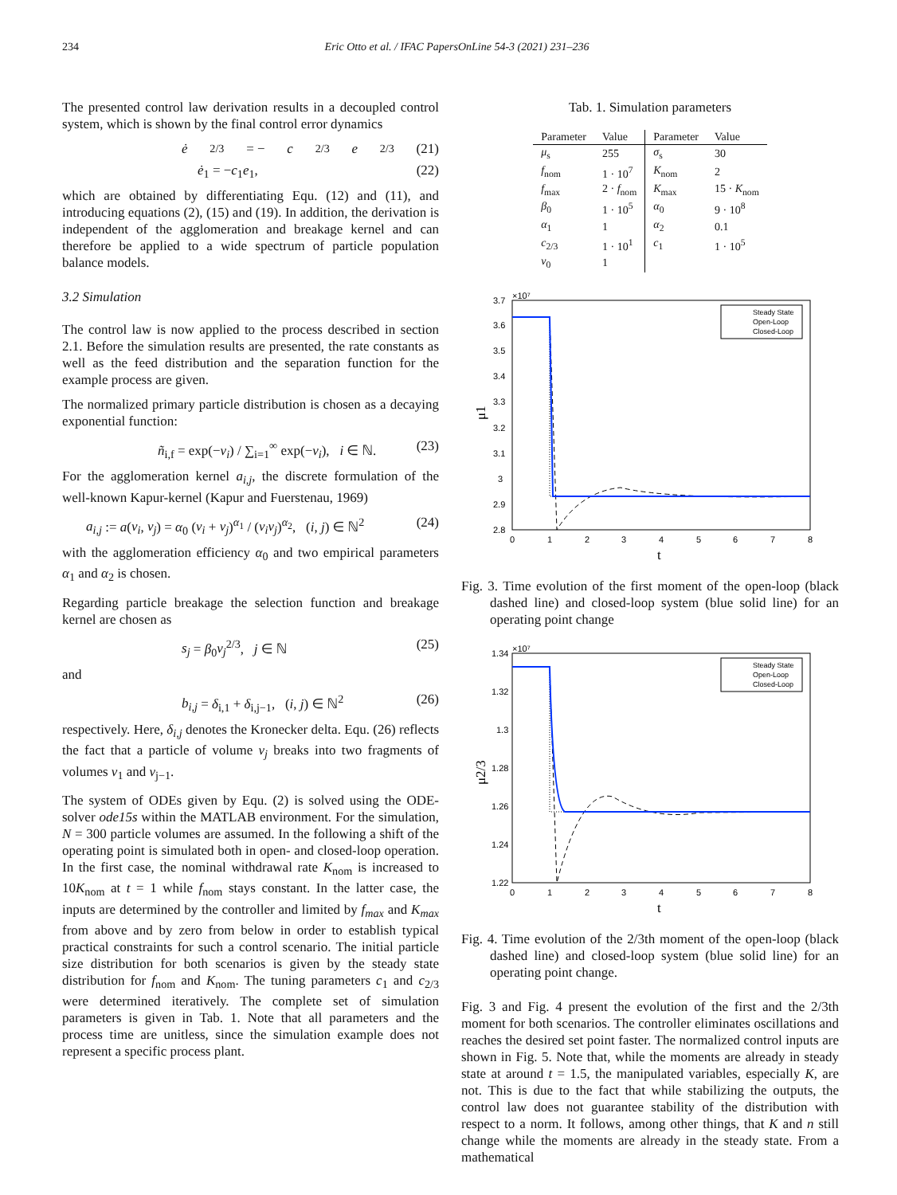234 Eric Otto et al. / IFAC PapersOnLine 54-3 (2021) 231–236
The presented control law derivation results in a decoupled control system, which is shown by the final control error dynamics
ė<sub>2/3</sub> = − c<sub>2/3</sub> e<sub>2/3</sub> (21)
ė<sub>1</sub> = −c<sub>1</sub>e<sub>1</sub>, (22)
which are obtained by differentiating Equ. (12) and (11), and introducing equations (2), (15) and (19). In addition, the derivation is independent of the agglomeration and breakage kernel and can therefore be applied to a wide spectrum of particle population balance models.
3.2 Simulation
The control law is now applied to the process described in section 2.1. Before the simulation results are presented, the rate constants as well as the feed distribution and the separation function for the example process are given.
The normalized primary particle distribution is chosen as a decaying exponential function:
ñ<sub>i,f</sub> = exp(−v<sub>i</sub>) / ∑<sub>i=1</sub><sup>∞</sup> exp(−v<sub>i</sub>), i ∈ ℕ. (23)
For the agglomeration kernel a<sub>i,j</sub>, the discrete formulation of the well-known Kapur-kernel (Kapur and Fuerstenau, 1969)
a<sub>i,j</sub> := a(v<sub>i</sub>, v<sub>j</sub>) = α<sub>0</sub> (v<sub>i</sub> + v<sub>j</sub>)<sup>α<sub>1</sub></sup> / (v<sub>i</sub>v<sub>j</sub>)<sup>α<sub>2</sub></sup>, (i, j) ∈ ℕ<sup>2</sup> (24)
with the agglomeration efficiency α<sub>0</sub> and two empirical parameters α<sub>1</sub> and α<sub>2</sub> is chosen.
Regarding particle breakage the selection function and breakage kernel are chosen as
s<sub>j</sub> = β<sub>0</sub>v<sub>j</sub><sup>2/3</sup>, j ∈ ℕ (25)
and
b<sub>i,j</sub> = δ<sub>i,1</sub> + δ<sub>i,j−1</sub>, (i, j) ∈ ℕ<sup>2</sup> (26)
respectively. Here, δ<sub>i,j</sub> denotes the Kronecker delta. Equ. (26) reflects the fact that a particle of volume v<sub>j</sub> breaks into two fragments of volumes v<sub>1</sub> and v<sub>j−1</sub>.
The system of ODEs given by Equ. (2) is solved using the ODE-solver ode15s within the MATLAB environment. For the simulation, N = 300 particle volumes are assumed. In the following a shift of the operating point is simulated both in open- and closed-loop operation. In the first case, the nominal withdrawal rate K<sub>nom</sub> is increased to 10K<sub>nom</sub> at t = 1 while f<sub>nom</sub> stays constant. In the latter case, the inputs are determined by the controller and limited by f<sub>max</sub> and K<sub>max</sub> from above and by zero from below in order to establish typical practical constraints for such a control scenario. The initial particle size distribution for both scenarios is given by the steady state distribution for f<sub>nom</sub> and K<sub>nom</sub>. The tuning parameters c<sub>1</sub> and c<sub>2/3</sub> were determined iteratively. The complete set of simulation parameters is given in Tab. 1. Note that all parameters and the process time are unitless, since the simulation example does not represent a specific process plant.
Tab. 1. Simulation parameters
| Parameter | Value | Parameter | Value |
| --- | --- | --- | --- |
| μ<sub>s</sub> | 255 | σ<sub>s</sub> | 30 |
| f<sub>nom</sub> | 1 · 10<sup>7</sup> | K<sub>nom</sub> | 2 |
| f<sub>max</sub> | 2 · f<sub>nom</sub> | K<sub>max</sub> | 15 · K<sub>nom</sub> |
| β<sub>0</sub> | 1 · 10<sup>5</sup> | α<sub>0</sub> | 9 · 10<sup>8</sup> |
| α<sub>1</sub> | 1 | α<sub>2</sub> | 0.1 |
| c<sub>2/3</sub> | 1 · 10<sup>1</sup> | c<sub>1</sub> | 1 · 10<sup>5</sup> |
| v<sub>0</sub> | 1 | | |
×10⁷
3.7
3.6
3.5
3.4
3.3
3.2
3.1
3
2.9
2.8
0
1
2
3
4
5
6
7
8
t
μ1
Steady State
Open-Loop
Closed-Loop
Fig. 3. Time evolution of the first moment of the open-loop (black dashed line) and closed-loop system (blue solid line) for an operating point change
×10⁷
1.34
1.32
1.3
1.28
1.26
1.24
1.22
0
1
2
3
4
5
6
7
8
t
μ2/3
Steady State
Open-Loop
Closed-Loop
Fig. 4. Time evolution of the 2/3th moment of the open-loop (black dashed line) and closed-loop system (blue solid line) for an operating point change.
Fig. 3 and Fig. 4 present the evolution of the first and the 2/3th moment for both scenarios. The controller eliminates oscillations and reaches the desired set point faster. The normalized control inputs are shown in Fig. 5. Note that, while the moments are already in steady state at around t = 1.5, the manipulated variables, especially K, are not. This is due to the fact that while stabilizing the outputs, the control law does not guarantee stability of the distribution with respect to a norm. It follows, among other things, that K and n still change while the moments are already in the steady state. From a mathematical